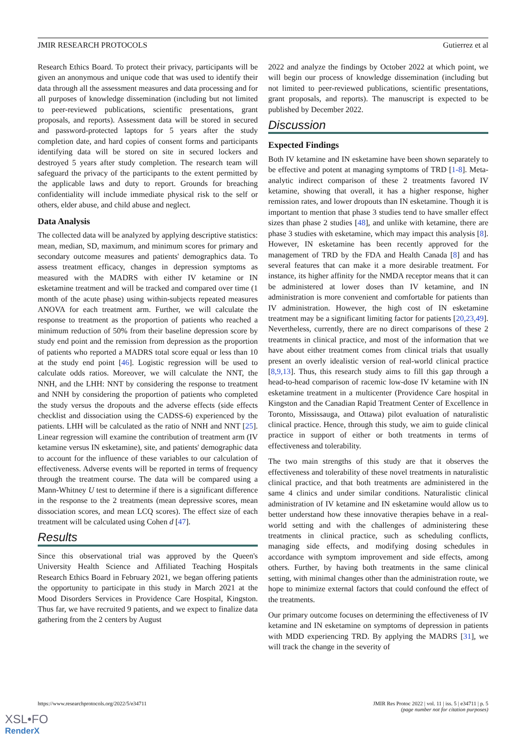JMIR RESEARCH PROTOCOLS Gutierrez et al
Research Ethics Board. To protect their privacy, participants will be given an anonymous and unique code that was used to identify their data through all the assessment measures and data processing and for all purposes of knowledge dissemination (including but not limited to peer-reviewed publications, scientific presentations, grant proposals, and reports). Assessment data will be stored in secured and password-protected laptops for 5 years after the study completion date, and hard copies of consent forms and participants identifying data will be stored on site in secured lockers and destroyed 5 years after study completion. The research team will safeguard the privacy of the participants to the extent permitted by the applicable laws and duty to report. Grounds for breaching confidentiality will include immediate physical risk to the self or others, elder abuse, and child abuse and neglect.
Data Analysis
The collected data will be analyzed by applying descriptive statistics: mean, median, SD, maximum, and minimum scores for primary and secondary outcome measures and patients' demographics data. To assess treatment efficacy, changes in depression symptoms as measured with the MADRS with either IV ketamine or IN esketamine treatment and will be tracked and compared over time (1 month of the acute phase) using within-subjects repeated measures ANOVA for each treatment arm. Further, we will calculate the response to treatment as the proportion of patients who reached a minimum reduction of 50% from their baseline depression score by study end point and the remission from depression as the proportion of patients who reported a MADRS total score equal or less than 10 at the study end point [46]. Logistic regression will be used to calculate odds ratios. Moreover, we will calculate the NNT, the NNH, and the LHH: NNT by considering the response to treatment and NNH by considering the proportion of patients who completed the study versus the dropouts and the adverse effects (side effects checklist and dissociation using the CADSS-6) experienced by the patients. LHH will be calculated as the ratio of NNH and NNT [25]. Linear regression will examine the contribution of treatment arm (IV ketamine versus IN esketamine), site, and patients' demographic data to account for the influence of these variables to our calculation of effectiveness. Adverse events will be reported in terms of frequency through the treatment course. The data will be compared using a Mann-Whitney U test to determine if there is a significant difference in the response to the 2 treatments (mean depressive scores, mean dissociation scores, and mean LCQ scores). The effect size of each treatment will be calculated using Cohen d [47].
Results
Since this observational trial was approved by the Queen's University Health Science and Affiliated Teaching Hospitals Research Ethics Board in February 2021, we began offering patients the opportunity to participate in this study in March 2021 at the Mood Disorders Services in Providence Care Hospital, Kingston. Thus far, we have recruited 9 patients, and we expect to finalize data gathering from the 2 centers by August
2022 and analyze the findings by October 2022 at which point, we will begin our process of knowledge dissemination (including but not limited to peer-reviewed publications, scientific presentations, grant proposals, and reports). The manuscript is expected to be published by December 2022.
Discussion
Expected Findings
Both IV ketamine and IN esketamine have been shown separately to be effective and potent at managing symptoms of TRD [1-8]. Meta-analytic indirect comparison of these 2 treatments favored IV ketamine, showing that overall, it has a higher response, higher remission rates, and lower dropouts than IN esketamine. Though it is important to mention that phase 3 studies tend to have smaller effect sizes than phase 2 studies [48], and unlike with ketamine, there are phase 3 studies with esketamine, which may impact this analysis [8]. However, IN esketamine has been recently approved for the management of TRD by the FDA and Health Canada [8] and has several features that can make it a more desirable treatment. For instance, its higher affinity for the NMDA receptor means that it can be administered at lower doses than IV ketamine, and IN administration is more convenient and comfortable for patients than IV administration. However, the high cost of IN esketamine treatment may be a significant limiting factor for patients [20,23,49]. Nevertheless, currently, there are no direct comparisons of these 2 treatments in clinical practice, and most of the information that we have about either treatment comes from clinical trials that usually present an overly idealistic version of real-world clinical practice [8,9,13]. Thus, this research study aims to fill this gap through a head-to-head comparison of racemic low-dose IV ketamine with IN esketamine treatment in a multicenter (Providence Care hospital in Kingston and the Canadian Rapid Treatment Center of Excellence in Toronto, Mississauga, and Ottawa) pilot evaluation of naturalistic clinical practice. Hence, through this study, we aim to guide clinical practice in support of either or both treatments in terms of effectiveness and tolerability.
The two main strengths of this study are that it observes the effectiveness and tolerability of these novel treatments in naturalistic clinical practice, and that both treatments are administered in the same 4 clinics and under similar conditions. Naturalistic clinical administration of IV ketamine and IN esketamine would allow us to better understand how these innovative therapies behave in a real-world setting and with the challenges of administering these treatments in clinical practice, such as scheduling conflicts, managing side effects, and modifying dosing schedules in accordance with symptom improvement and side effects, among others. Further, by having both treatments in the same clinical setting, with minimal changes other than the administration route, we hope to minimize external factors that could confound the effect of the treatments.
Our primary outcome focuses on determining the effectiveness of IV ketamine and IN esketamine on symptoms of depression in patients with MDD experiencing TRD. By applying the MADRS [31], we will track the change in the severity of
https://www.researchprotocols.org/2022/5/e34711 JMIR Res Protoc 2022 | vol. 11 | iss. 5 | e34711 | p. 5
(page number not for citation purposes)
XSL•FO
RenderX